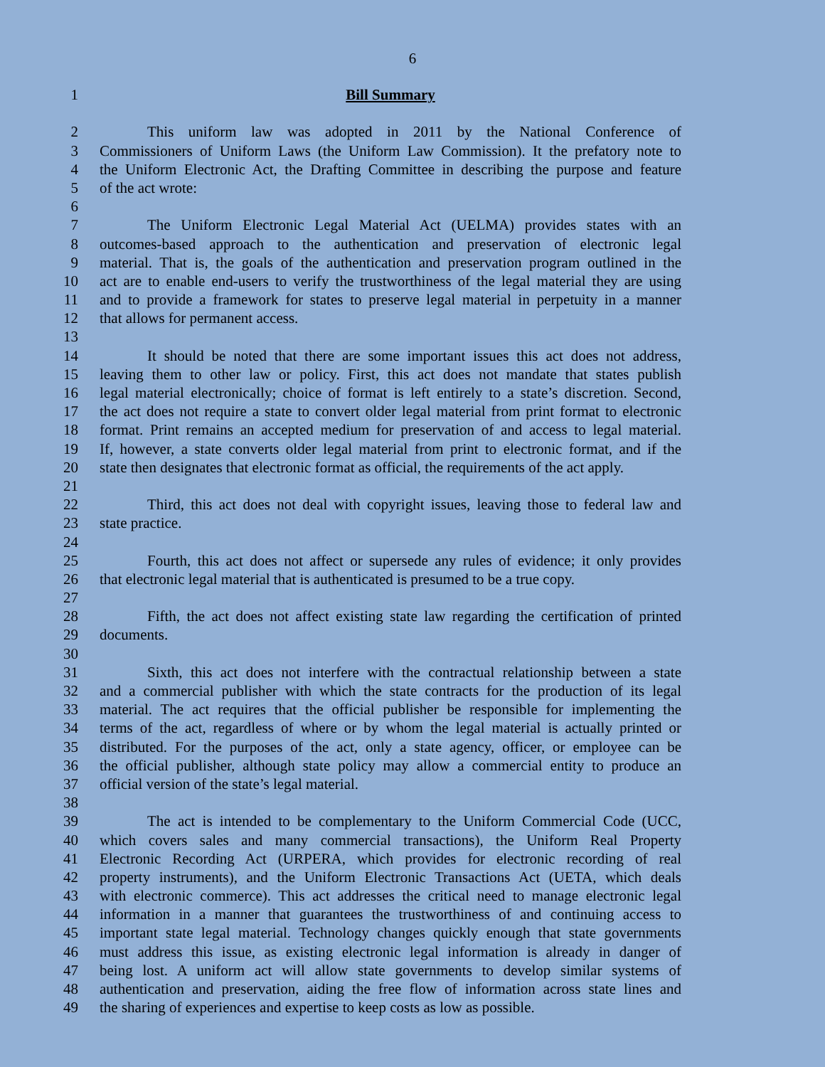6
1 Bill Summary
2 This uniform law was adopted in 2011 by the National Conference of
3 Commissioners of Uniform Laws (the Uniform Law Commission). It the prefatory note to
4 the Uniform Electronic Act, the Drafting Committee in describing the purpose and feature
5 of the act wrote:
6
7 The Uniform Electronic Legal Material Act (UELMA) provides states with an
8 outcomes-based approach to the authentication and preservation of electronic legal
9 material. That is, the goals of the authentication and preservation program outlined in the
10 act are to enable end-users to verify the trustworthiness of the legal material they are using
11 and to provide a framework for states to preserve legal material in perpetuity in a manner
12 that allows for permanent access.
13
14 It should be noted that there are some important issues this act does not address,
15 leaving them to other law or policy. First, this act does not mandate that states publish
16 legal material electronically; choice of format is left entirely to a state’s discretion. Second,
17 the act does not require a state to convert older legal material from print format to electronic
18 format. Print remains an accepted medium for preservation of and access to legal material.
19 If, however, a state converts older legal material from print to electronic format, and if the
20 state then designates that electronic format as official, the requirements of the act apply.
21
22 Third, this act does not deal with copyright issues, leaving those to federal law and
23 state practice.
24
25 Fourth, this act does not affect or supersede any rules of evidence; it only provides
26 that electronic legal material that is authenticated is presumed to be a true copy.
27
28 Fifth, the act does not affect existing state law regarding the certification of printed
29 documents.
30
31 Sixth, this act does not interfere with the contractual relationship between a state
32 and a commercial publisher with which the state contracts for the production of its legal
33 material. The act requires that the official publisher be responsible for implementing the
34 terms of the act, regardless of where or by whom the legal material is actually printed or
35 distributed. For the purposes of the act, only a state agency, officer, or employee can be
36 the official publisher, although state policy may allow a commercial entity to produce an
37 official version of the state’s legal material.
38
39 The act is intended to be complementary to the Uniform Commercial Code (UCC,
40 which covers sales and many commercial transactions), the Uniform Real Property
41 Electronic Recording Act (URPERA, which provides for electronic recording of real
42 property instruments), and the Uniform Electronic Transactions Act (UETA, which deals
43 with electronic commerce). This act addresses the critical need to manage electronic legal
44 information in a manner that guarantees the trustworthiness of and continuing access to
45 important state legal material. Technology changes quickly enough that state governments
46 must address this issue, as existing electronic legal information is already in danger of
47 being lost. A uniform act will allow state governments to develop similar systems of
48 authentication and preservation, aiding the free flow of information across state lines and
49 the sharing of experiences and expertise to keep costs as low as possible.